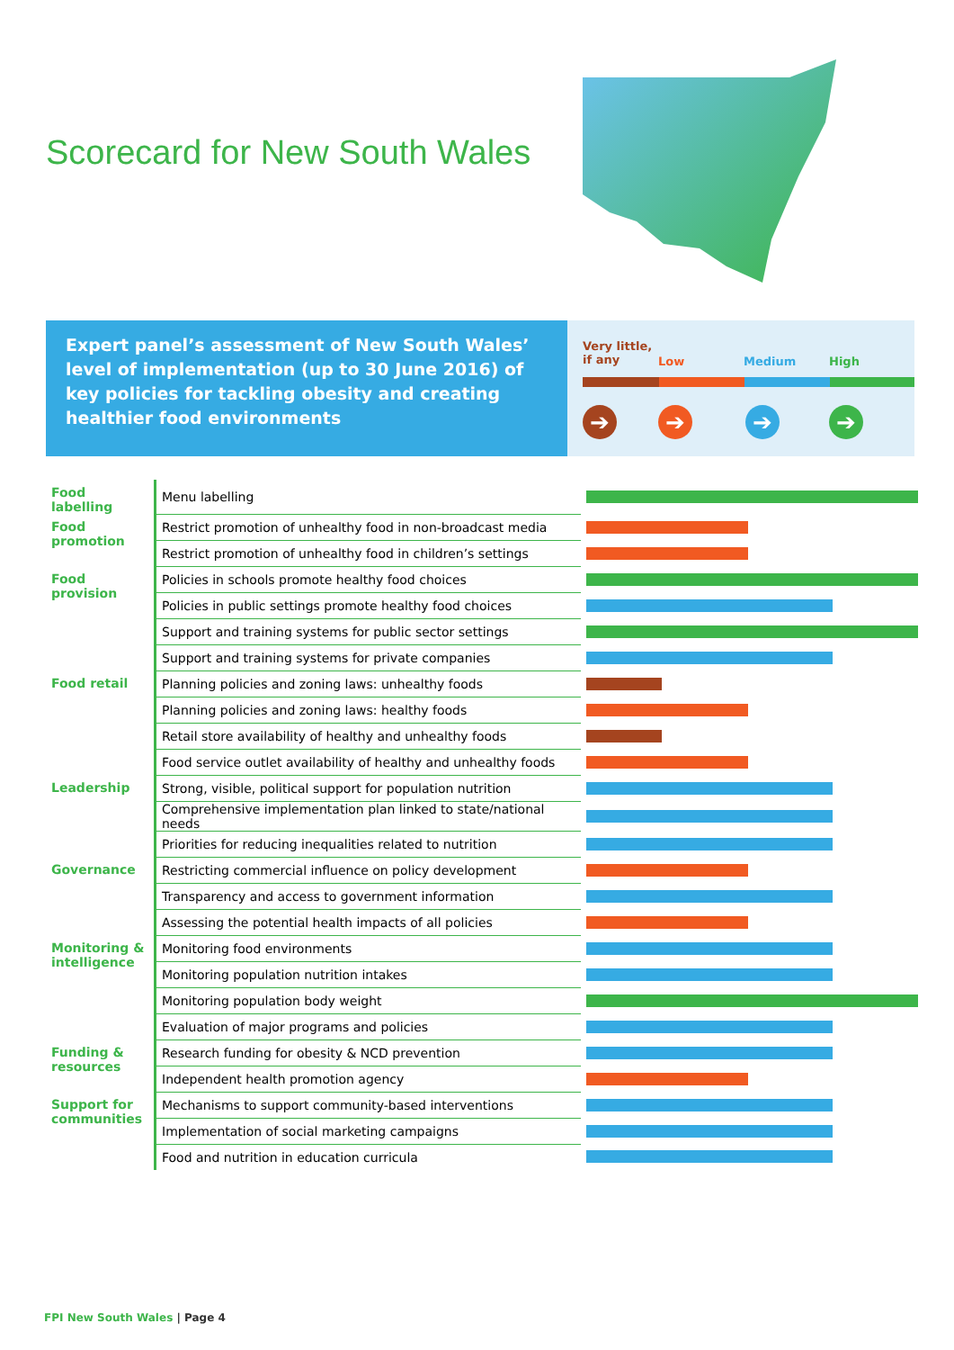Scorecard for New South Wales
Expert panel’s assessment of New South Wales’ level of implementation (up to 30 June 2016) of key policies for tackling obesity and creating healthier food environments
Very little,
if any Low Medium High
➔ ➔ ➔ ➔
| Food labelling | Menu labelling | |
| Food promotion | Restrict promotion of unhealthy food in non-broadcast media | |
| | Restrict promotion of unhealthy food in children’s settings | |
| Food provision | Policies in schools promote healthy food choices | |
| | Policies in public settings promote healthy food choices | |
| | Support and training systems for public sector settings | |
| | Support and training systems for private companies | |
| Food retail | Planning policies and zoning laws: unhealthy foods | |
| | Planning policies and zoning laws: healthy foods | |
| | Retail store availability of healthy and unhealthy foods | |
| | Food service outlet availability of healthy and unhealthy foods | |
| Leadership | Strong, visible, political support for population nutrition | |
| | Comprehensive implementation plan linked to state/national needs | |
| | Priorities for reducing inequalities related to nutrition | |
| Governance | Restricting commercial influence on policy development | |
| | Transparency and access to government information | |
| | Assessing the potential health impacts of all policies | |
| Monitoring & intelligence | Monitoring food environments | |
| | Monitoring population nutrition intakes | |
| | Monitoring population body weight | |
| | Evaluation of major programs and policies | |
| Funding & resources | Research funding for obesity & NCD prevention | |
| | Independent health promotion agency | |
| Support for communities | Mechanisms to support community-based interventions | |
| | Implementation of social marketing campaigns | |
| | Food and nutrition in education curricula | |
FPI New South Wales | Page 4